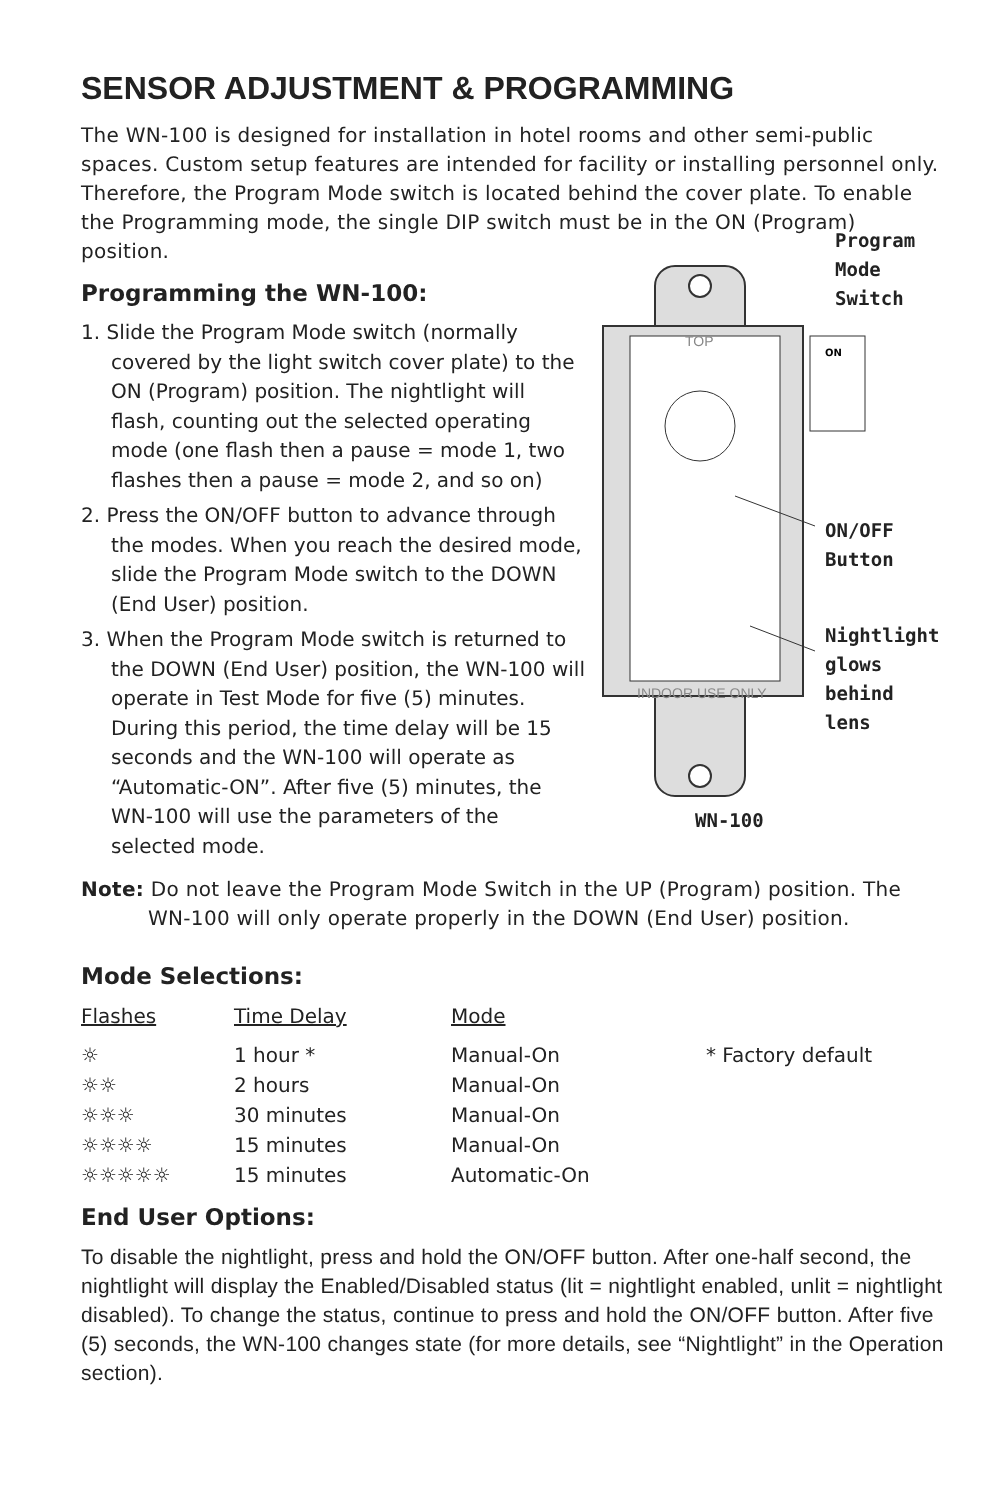SENSOR ADJUSTMENT & PROGRAMMING
The WN-100 is designed for installation in hotel rooms and other semi-public spaces. Custom setup features are intended for facility or installing personnel only. Therefore, the Program Mode switch is located behind the cover plate. To enable the Programming mode, the single DIP switch must be in the ON (Program) position.
Programming the WN-100:
1. Slide the Program Mode switch (normally covered by the light switch cover plate) to the ON (Program) position. The nightlight will flash, counting out the selected operating mode (one flash then a pause = mode 1, two flashes then a pause = mode 2, and so on)
2. Press the ON/OFF button to advance through the modes. When you reach the desired mode, slide the Program Mode switch to the DOWN (End User) position.
3. When the Program Mode switch is returned to the DOWN (End User) position, the WN-100 will operate in Test Mode for five (5) minutes. During this period, the time delay will be 15 seconds and the WN-100 will operate as “Automatic-ON”. After five (5) minutes, the WN-100 will use the parameters of the selected mode.
TOP
ON
INDOOR USE ONLY
Program
Mode
Switch
ON/OFF
Button
Nightlight
glows
behind lens
WN-100
Note: Do not leave the Program Mode Switch in the UP (Program) position. The WN-100 will only operate properly in the DOWN (End User) position.
Mode Selections:
| Flashes | Time Delay | Mode | |
| --- | --- | --- | --- |
| ☼ | 1 hour * | Manual-On | * Factory default |
| ☼☼ | 2 hours | Manual-On | |
| ☼☼☼ | 30 minutes | Manual-On | |
| ☼☼☼☼ | 15 minutes | Manual-On | |
| ☼☼☼☼☼ | 15 minutes | Automatic-On | |
End User Options:
To disable the nightlight, press and hold the ON/OFF button. After one-half second, the nightlight will display the Enabled/Disabled status (lit = nightlight enabled, unlit = nightlight disabled). To change the status, continue to press and hold the ON/OFF button. After five (5) seconds, the WN-100 changes state (for more details, see “Nightlight” in the Operation section).